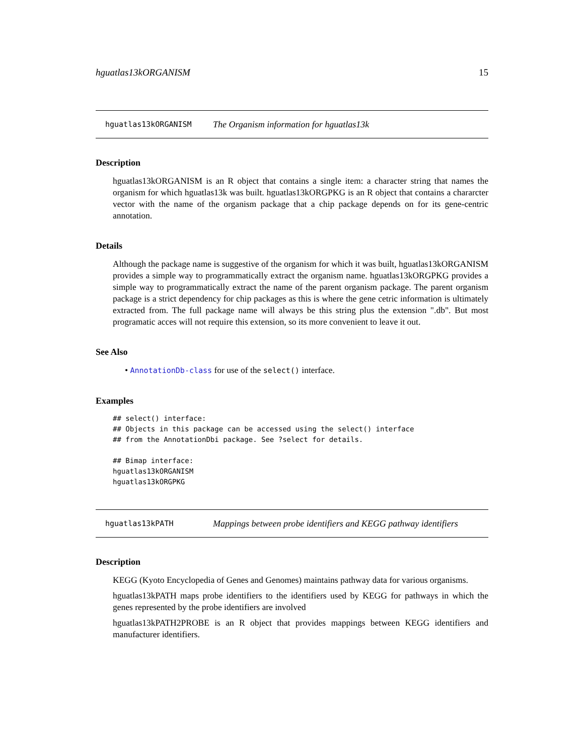hguatlas13kORGANISM 15
hguatlas13kORGANISM The Organism information for hguatlas13k
Description
hguatlas13kORGANISM is an R object that contains a single item: a character string that names the organism for which hguatlas13k was built. hguatlas13kORGPKG is an R object that contains a chararcter vector with the name of the organism package that a chip package depends on for its gene-centric annotation.
Details
Although the package name is suggestive of the organism for which it was built, hguatlas13kORGANISM provides a simple way to programmatically extract the organism name. hguatlas13kORGPKG provides a simple way to programmatically extract the name of the parent organism package. The parent organism package is a strict dependency for chip packages as this is where the gene cetric information is ultimately extracted from. The full package name will always be this string plus the extension ".db". But most programatic acces will not require this extension, so its more convenient to leave it out.
See Also
• AnnotationDb-class for use of the select() interface.
Examples
## select() interface:
## Objects in this package can be accessed using the select() interface
## from the AnnotationDbi package. See ?select for details.

## Bimap interface:
hguatlas13kORGANISM
hguatlas13kORGPKG
hguatlas13kPATH Mappings between probe identifiers and KEGG pathway identifiers
Description
KEGG (Kyoto Encyclopedia of Genes and Genomes) maintains pathway data for various organisms.
hguatlas13kPATH maps probe identifiers to the identifiers used by KEGG for pathways in which the genes represented by the probe identifiers are involved
hguatlas13kPATH2PROBE is an R object that provides mappings between KEGG identifiers and manufacturer identifiers.